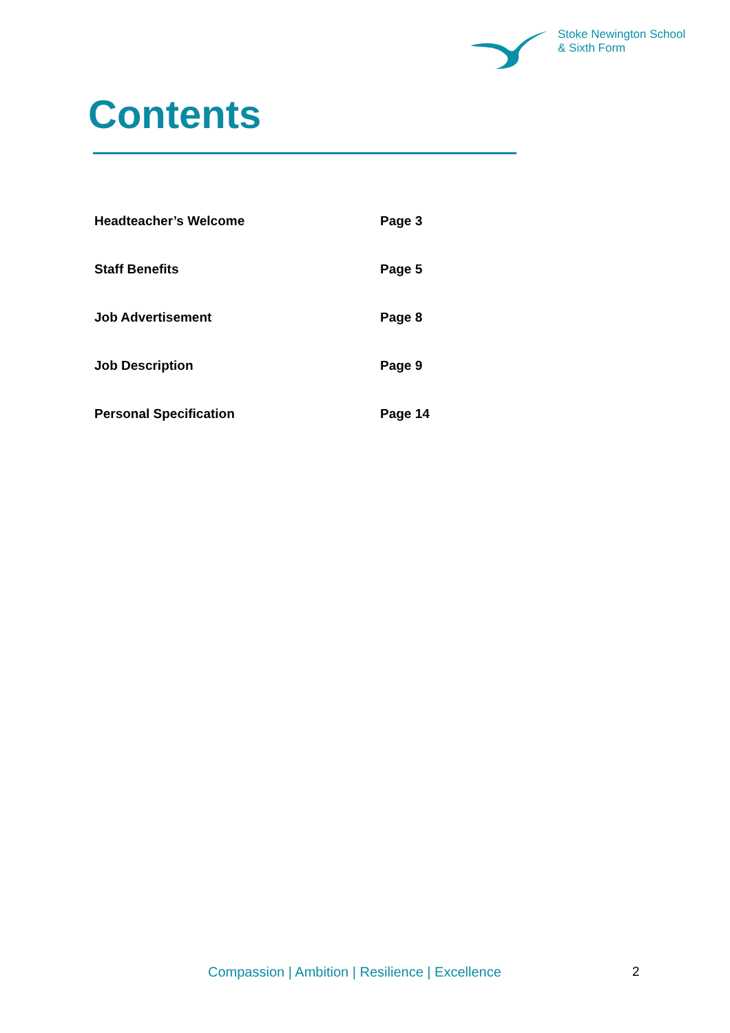Stoke Newington School
& Sixth Form
Contents
Headteacher’s Welcome Page 3
Staff Benefits Page 5
Job Advertisement Page 8
Job Description Page 9
Personal Specification Page 14
Compassion | Ambition | Resilience | Excellence
2